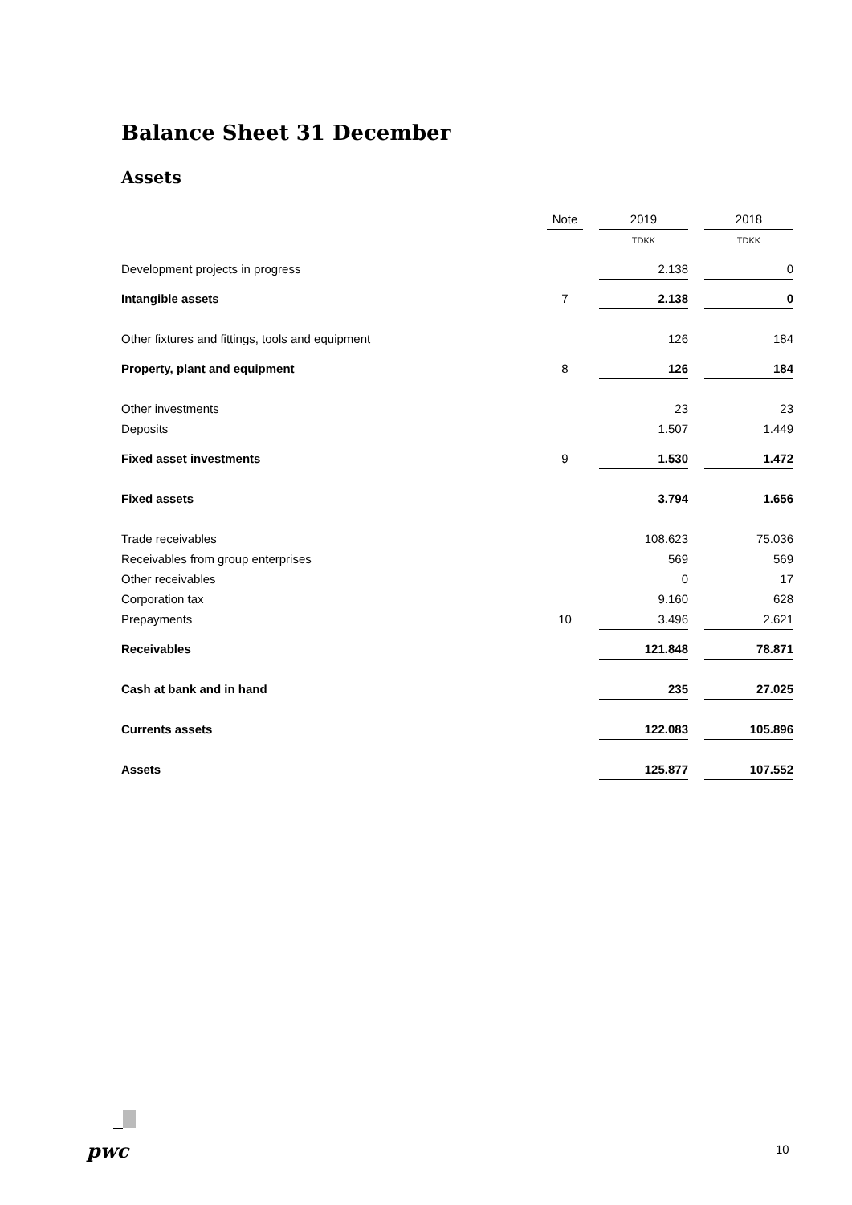Balance Sheet 31 December
Assets
| | Note | | 2019 | | 2018 |
| --- | --- | --- | --- | --- | --- |
| | | | TDKK | | TDKK |
| Development projects in progress | | | 2.138 | | 0 |
| Intangible assets | 7 | | 2.138 | | 0 |
| Other fixtures and fittings, tools and equipment | | | 126 | | 184 |
| Property, plant and equipment | 8 | | 126 | | 184 |
| Other investments | | | 23 | | 23 |
| Deposits | | | 1.507 | | 1.449 |
| Fixed asset investments | 9 | | 1.530 | | 1.472 |
| Fixed assets | | | 3.794 | | 1.656 |
| Trade receivables | | | 108.623 | | 75.036 |
| Receivables from group enterprises | | | 569 | | 569 |
| Other receivables | | | 0 | | 17 |
| Corporation tax | | | 9.160 | | 628 |
| Prepayments | 10 | | 3.496 | | 2.621 |
| Receivables | | | 121.848 | | 78.871 |
| Cash at bank and in hand | | | 235 | | 27.025 |
| Currents assets | | | 122.083 | | 105.896 |
| Assets | | | 125.877 | | 107.552 |
pwc 10